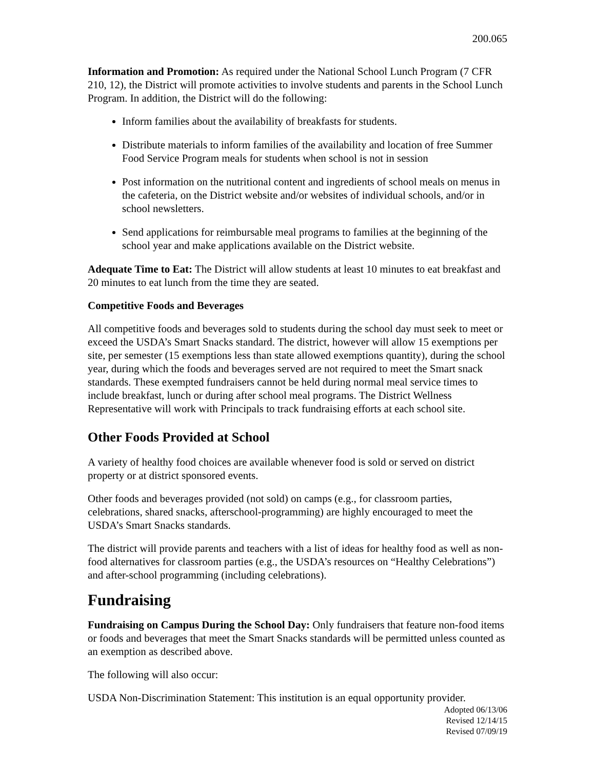200.065
Information and Promotion: As required under the National School Lunch Program (7 CFR 210, 12), the District will promote activities to involve students and parents in the School Lunch Program. In addition, the District will do the following:
Inform families about the availability of breakfasts for students.
Distribute materials to inform families of the availability and location of free Summer Food Service Program meals for students when school is not in session
Post information on the nutritional content and ingredients of school meals on menus in the cafeteria, on the District website and/or websites of individual schools, and/or in school newsletters.
Send applications for reimbursable meal programs to families at the beginning of the school year and make applications available on the District website.
Adequate Time to Eat: The District will allow students at least 10 minutes to eat breakfast and 20 minutes to eat lunch from the time they are seated.
Competitive Foods and Beverages
All competitive foods and beverages sold to students during the school day must seek to meet or exceed the USDA’s Smart Snacks standard. The district, however will allow 15 exemptions per site, per semester (15 exemptions less than state allowed exemptions quantity), during the school year, during which the foods and beverages served are not required to meet the Smart snack standards. These exempted fundraisers cannot be held during normal meal service times to include breakfast, lunch or during after school meal programs. The District Wellness Representative will work with Principals to track fundraising efforts at each school site.
Other Foods Provided at School
A variety of healthy food choices are available whenever food is sold or served on district property or at district sponsored events.
Other foods and beverages provided (not sold) on camps (e.g., for classroom parties, celebrations, shared snacks, afterschool-programming) are highly encouraged to meet the USDA’s Smart Snacks standards.
The district will provide parents and teachers with a list of ideas for healthy food as well as non-food alternatives for classroom parties (e.g., the USDA’s resources on “Healthy Celebrations”) and after-school programming (including celebrations).
Fundraising
Fundraising on Campus During the School Day: Only fundraisers that feature non-food items or foods and beverages that meet the Smart Snacks standards will be permitted unless counted as an exemption as described above.
The following will also occur:
USDA Non-Discrimination Statement: This institution is an equal opportunity provider.
Adopted 06/13/06
Revised 12/14/15
Revised 07/09/19